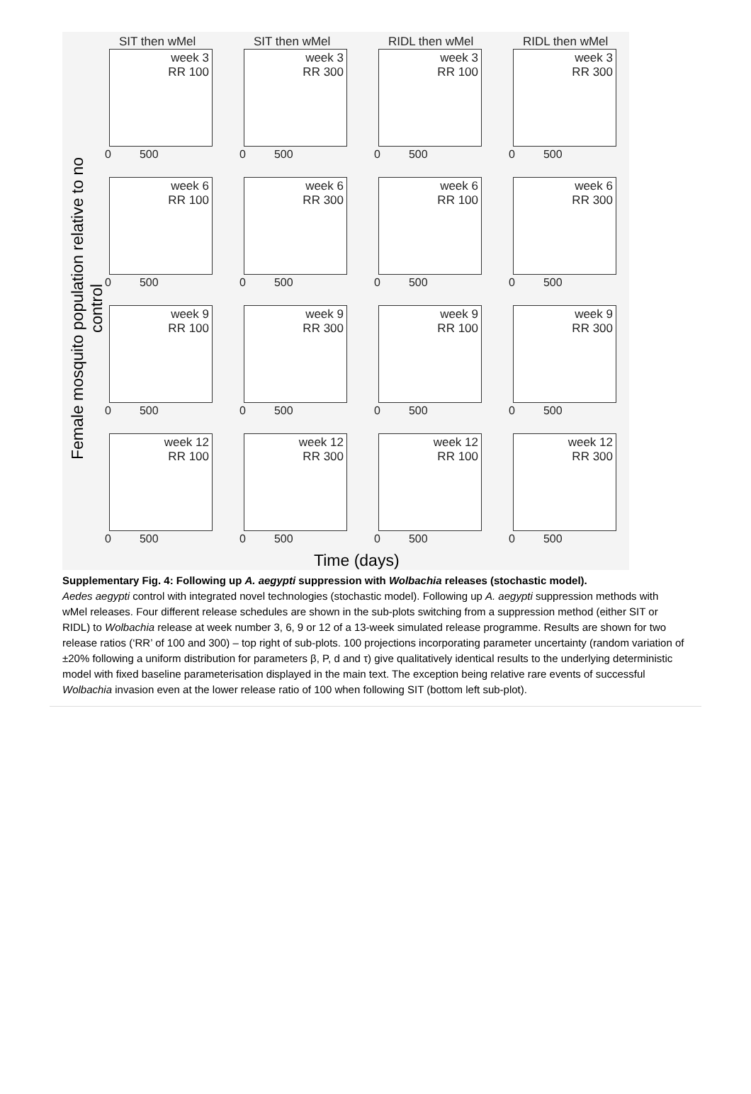Female mosquito population relative to no control
SIT then wMel
week 3
RR 100
0 500
SIT then wMel
week 3
RR 300
0 500
RIDL then wMel
week 3
RR 100
0 500
RIDL then wMel
week 3
RR 300
0 500
week 6
RR 100
0 500
week 6
RR 300
0 500
week 6
RR 100
0 500
week 6
RR 300
0 500
week 9
RR 100
0 500
week 9
RR 300
0 500
week 9
RR 100
0 500
week 9
RR 300
0 500
week 12
RR 100
0 500
week 12
RR 300
0 500
week 12
RR 100
0 500
week 12
RR 300
0 500
Time (days)
Supplementary Fig. 4: Following up A. aegypti suppression with Wolbachia releases (stochastic model).
Aedes aegypti control with integrated novel technologies (stochastic model). Following up A. aegypti suppression methods with wMel releases. Four different release schedules are shown in the sub-plots switching from a suppression method (either SIT or RIDL) to Wolbachia release at week number 3, 6, 9 or 12 of a 13-week simulated release programme. Results are shown for two release ratios (‘RR’ of 100 and 300) – top right of sub-plots. 100 projections incorporating parameter uncertainty (random variation of ±20% following a uniform distribution for parameters β, P, d and τ) give qualitatively identical results to the underlying deterministic model with fixed baseline parameterisation displayed in the main text. The exception being relative rare events of successful Wolbachia invasion even at the lower release ratio of 100 when following SIT (bottom left sub-plot).